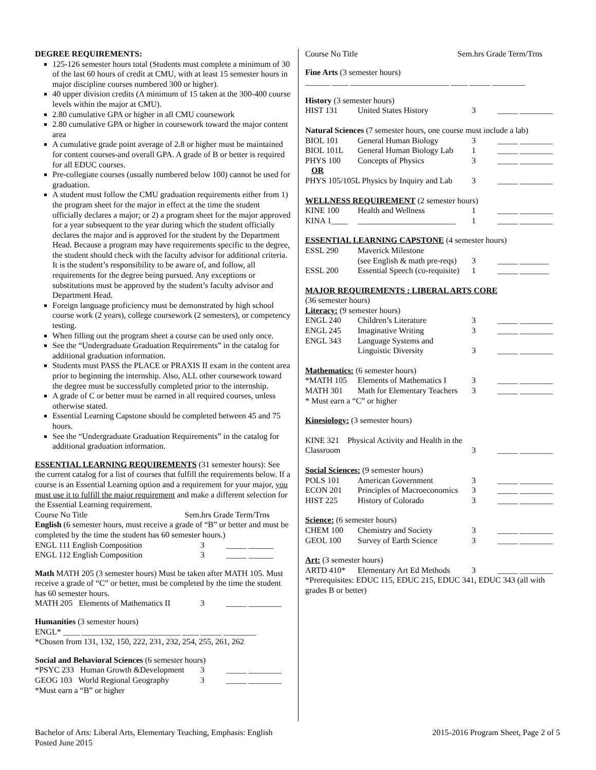DEGREE REQUIREMENTS:
125-126 semester hours total (Students must complete a minimum of 30 of the last 60 hours of credit at CMU, with at least 15 semester hours in major discipline courses numbered 300 or higher).
40 upper division credits (A minimum of 15 taken at the 300-400 course levels within the major at CMU).
2.80 cumulative GPA or higher in all CMU coursework
2.80 cumulative GPA or higher in coursework toward the major content area
A cumulative grade point average of 2.8 or higher must be maintained for content courses-and overall GPA. A grade of B or better is required for all EDUC courses.
Pre-collegiate courses (usually numbered below 100) cannot be used for graduation.
A student must follow the CMU graduation requirements either from 1) the program sheet for the major in effect at the time the student officially declares a major; or 2) a program sheet for the major approved for a year subsequent to the year during which the student officially declares the major and is approved for the student by the Department Head. Because a program may have requirements specific to the degree, the student should check with the faculty advisor for additional criteria. It is the student’s responsibility to be aware of, and follow, all requirements for the degree being pursued. Any exceptions or substitutions must be approved by the student’s faculty advisor and Department Head.
Foreign language proficiency must be demonstrated by high school course work (2 years), college coursework (2 semesters), or competency testing.
When filling out the program sheet a course can be used only once.
See the “Undergraduate Graduation Requirements” in the catalog for additional graduation information.
Students must PASS the PLACE or PRAXIS II exam in the content area prior to beginning the internship. Also, ALL other coursework toward the degree must be successfully completed prior to the internship.
A grade of C or better must be earned in all required courses, unless otherwise stated.
Essential Learning Capstone should be completed between 45 and 75 hours.
See the “Undergraduate Graduation Requirements” in the catalog for additional graduation information.
ESSENTIAL LEARNING REQUIREMENTS (31 semester hours): See the current catalog for a list of courses that fulfill the requirements below. If a course is an Essential Learning option and a requirement for your major, you must use it to fulfill the major requirement and make a different selection for the Essential Learning requirement.
Course No Title Sem.hrs Grade Term/Trns
English (6 semester hours, must receive a grade of “B” or better and must be completed by the time the student has 60 semester hours.)
| ENGL 111 English Composition | 3 | _____ ______ |
| ENGL 112 English Composition | 3 | _____ ______ |
Math MATH 205 (3 semester hours) Must be taken after MATH 105. Must receive a grade of “C” or better, must be completed by the time the student has 60 semester hours.
| MATH 205 Elements of Mathematics II | 3 | _____ ________ |
Humanities (3 semester hours)
ENGL* ____ ________________________ ____ _____ ________
*Chosen from 131, 132, 150, 222, 231, 232, 254, 255, 261, 262
Social and Behavioral Sciences (6 semester hours)
| *PSYC 233 Human Growth &Development | 3 | _____ ________ |
| GEOG 103 World Regional Geography | 3 | _____ ________ |
*Must earn a “B” or higher
Course No Title Sem.hrs Grade Term/Trns
Fine Arts (3 semester hours)
______ ____ ________________________ ____ _____ ________
History (3 semester hours)
| HIST 131 | United States History | 3 | _____ ________ |
| Natural Sciences (7 semester hours, one course must include a lab) | | | |
| BIOL 101 | General Human Biology | 3 | _____ ________ |
| BIOL 101L | General Human Biology Lab | 1 | _____ ________ |
| PHYS 100 | Concepts of Physics | 3 | _____ ________ |
| OR | | | |
| PHYS 105/105L Physics by Inquiry and Lab | | 3 | _____ ________ |
| WELLNESS REQUIREMENT (2 semester hours) | | | |
| KINE 100 | Health and Wellness | 1 | _____ ________ |
| KINA 1____ | ________________________ | 1 | _____ ________ |
| ESSENTIAL LEARNING CAPSTONE (4 semester hours) | | | |
| ESSL 290 | Maverick Milestone | | |
| | (see English & math pre-reqs) | 3 | _____ _______ |
| ESSL 200 | Essential Speech (co-requisite) | 1 | _____ _______ |
| MAJOR REQUIREMENTS : LIBERAL ARTS CORE | | | |
| (36 semester hours) | | | |
| Literacy: (9 semester hours) | | | |
| ENGL 240 | Children’s Literature | 3 | _____ ________ |
| ENGL 245 | Imaginative Writing | 3 | _____ ________ |
| ENGL 343 | Language Systems and | | |
| | Linguistic Diversity | 3 | _____ ________ |
| Mathematics: (6 semester hours) | | | |
| *MATH 105 | Elements of Mathematics I | 3 | _____ ________ |
| MATH 301 | Math for Elementary Teachers | 3 | _____ ________ |
| * Must earn a “C” or higher | | | |
| Kinesiology: (3 semester hours) | | | |
| KINE 321 Physical Activity and Health in the Classroom | | 3 | _____ ________ |
| Social Sciences: (9 semester hours) | | | |
| POLS 101 | American Government | 3 | _____ ________ |
| ECON 201 | Principles of Macroeconomics | 3 | _____ ________ |
| HIST 225 | History of Colorado | 3 | _____ ________ |
| Science: (6 semester hours) | | | |
| CHEM 100 | Chemistry and Society | 3 | _____ ________ |
| GEOL 100 | Survey of Earth Science | 3 | _____ ________ |
| Art: (3 semester hours) | | | |
| ARTD 410* | Elementary Art Ed Methods | 3 | _____ ________ |
*Prerequisites: EDUC 115, EDUC 215, EDUC 341, EDUC 343 (all with grades B or better)
Bachelor of Arts: Liberal Arts, Elementary Teaching, Emphasis: English
Posted June 2015
2015-2016 Program Sheet, Page 2 of 5